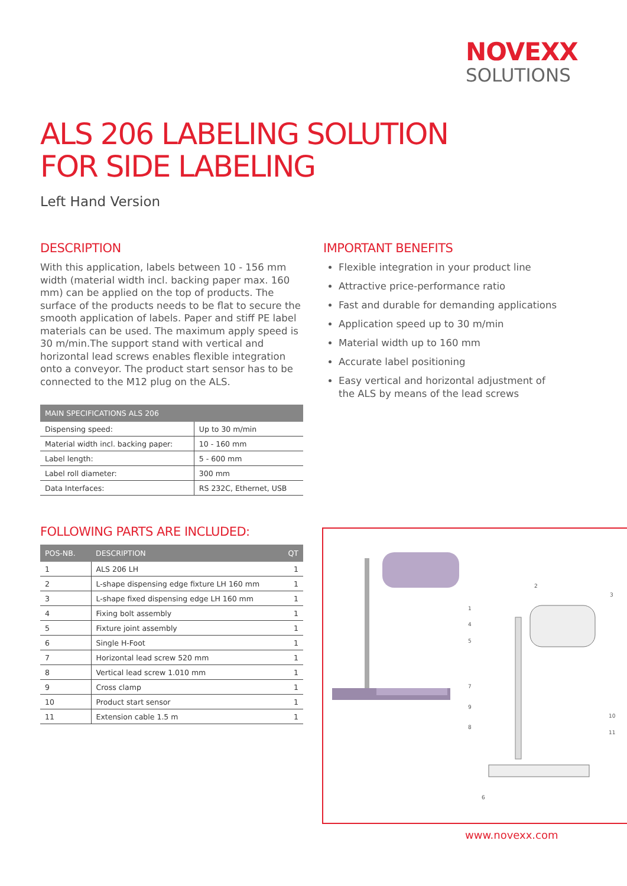NOVEXX
SOLUTIONS
ALS 206 LABELING SOLUTION
FOR SIDE LABELING
Left Hand Version
DESCRIPTION
With this application, labels between 10 - 156 mm width (material width incl. backing paper max. 160 mm) can be applied on the top of products. The surface of the products needs to be flat to secure the smooth application of labels. Paper and stiff PE label materials can be used. The maximum apply speed is 30 m/min.The support stand with vertical and horizontal lead screws enables flexible integration onto a conveyor. The product start sensor has to be connected to the M12 plug on the ALS.
| MAIN SPECIFICATIONS ALS 206 | |
| --- | --- |
| Dispensing speed: | Up to 30 m/min |
| Material width incl. backing paper: | 10 - 160 mm |
| Label length: | 5 - 600 mm |
| Label roll diameter: | 300 mm |
| Data Interfaces: | RS 232C, Ethernet, USB |
IMPORTANT BENEFITS
Flexible integration in your product line
Attractive price-performance ratio
Fast and durable for demanding applications
Application speed up to 30 m/min
Material width up to 160 mm
Accurate label positioning
Easy vertical and horizontal adjustment of the ALS by means of the lead screws
FOLLOWING PARTS ARE INCLUDED:
| POS-NB. | DESCRIPTION | QT |
| --- | --- | --- |
| 1 | ALS 206 LH | 1 |
| 2 | L-shape dispensing edge fixture LH 160 mm | 1 |
| 3 | L-shape fixed dispensing edge LH 160 mm | 1 |
| 4 | Fixing bolt assembly | 1 |
| 5 | Fixture joint assembly | 1 |
| 6 | Single H-Foot | 1 |
| 7 | Horizontal lead screw 520 mm | 1 |
| 8 | Vertical lead screw 1.010 mm | 1 |
| 9 | Cross clamp | 1 |
| 10 | Product start sensor | 1 |
| 11 | Extension cable 1.5 m | 1 |
1
2
3
4
5
6
7
8
9
10
11
www.novexx.com